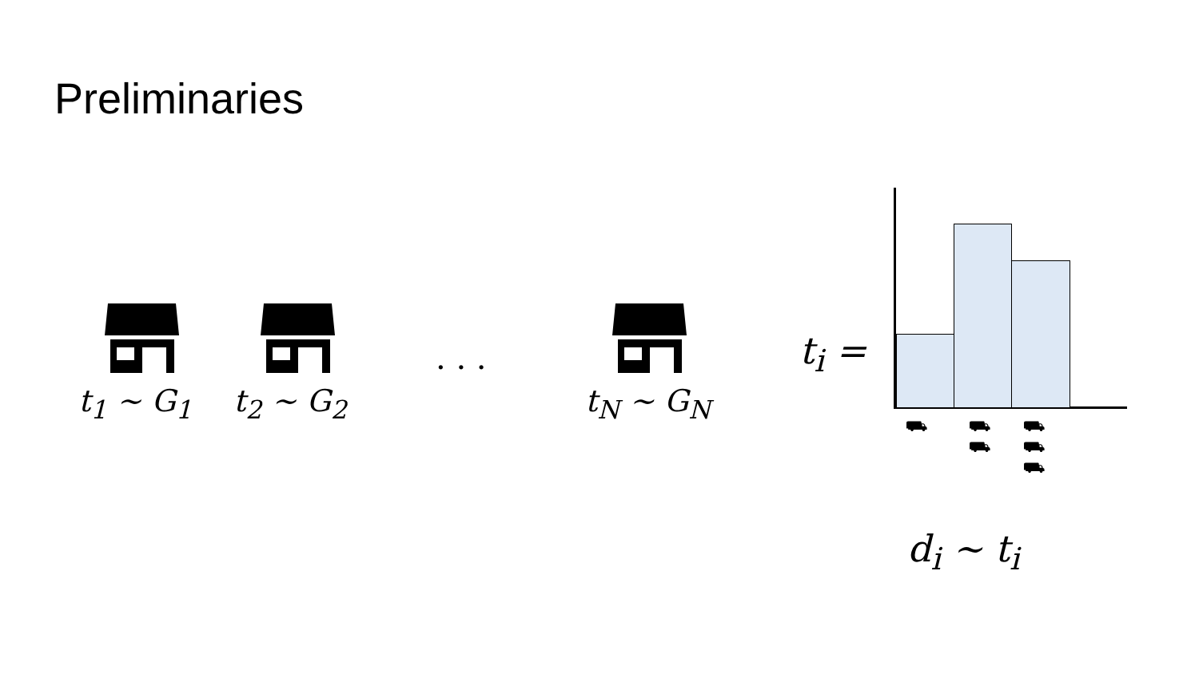Preliminaries
t<sub>1</sub> ~ G<sub>1</sub> t<sub>2</sub> ~ G<sub>2</sub>
. . .
t<sub>N</sub> ~ G<sub>N</sub>
t<sub>i</sub> =
⛟
⛟
⛟
⛟
⛟
⛟
d<sub>i</sub> ~ t<sub>i</sub>